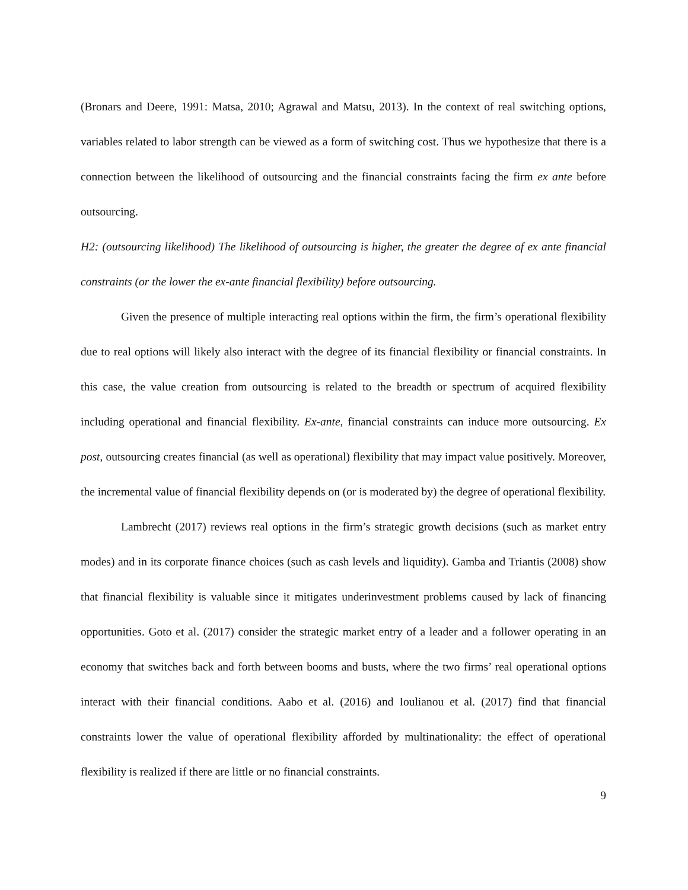(Bronars and Deere, 1991: Matsa, 2010; Agrawal and Matsu, 2013). In the context of real switching options, variables related to labor strength can be viewed as a form of switching cost. Thus we hypothesize that there is a connection between the likelihood of outsourcing and the financial constraints facing the firm ex ante before outsourcing.
H2: (outsourcing likelihood) The likelihood of outsourcing is higher, the greater the degree of ex ante financial constraints (or the lower the ex-ante financial flexibility) before outsourcing.
Given the presence of multiple interacting real options within the firm, the firm’s operational flexibility due to real options will likely also interact with the degree of its financial flexibility or financial constraints. In this case, the value creation from outsourcing is related to the breadth or spectrum of acquired flexibility including operational and financial flexibility. Ex-ante, financial constraints can induce more outsourcing. Ex post, outsourcing creates financial (as well as operational) flexibility that may impact value positively. Moreover, the incremental value of financial flexibility depends on (or is moderated by) the degree of operational flexibility.
Lambrecht (2017) reviews real options in the firm’s strategic growth decisions (such as market entry modes) and in its corporate finance choices (such as cash levels and liquidity). Gamba and Triantis (2008) show that financial flexibility is valuable since it mitigates underinvestment problems caused by lack of financing opportunities. Goto et al. (2017) consider the strategic market entry of a leader and a follower operating in an economy that switches back and forth between booms and busts, where the two firms’ real operational options interact with their financial conditions. Aabo et al. (2016) and Ioulianou et al. (2017) find that financial constraints lower the value of operational flexibility afforded by multinationality: the effect of operational flexibility is realized if there are little or no financial constraints.
9